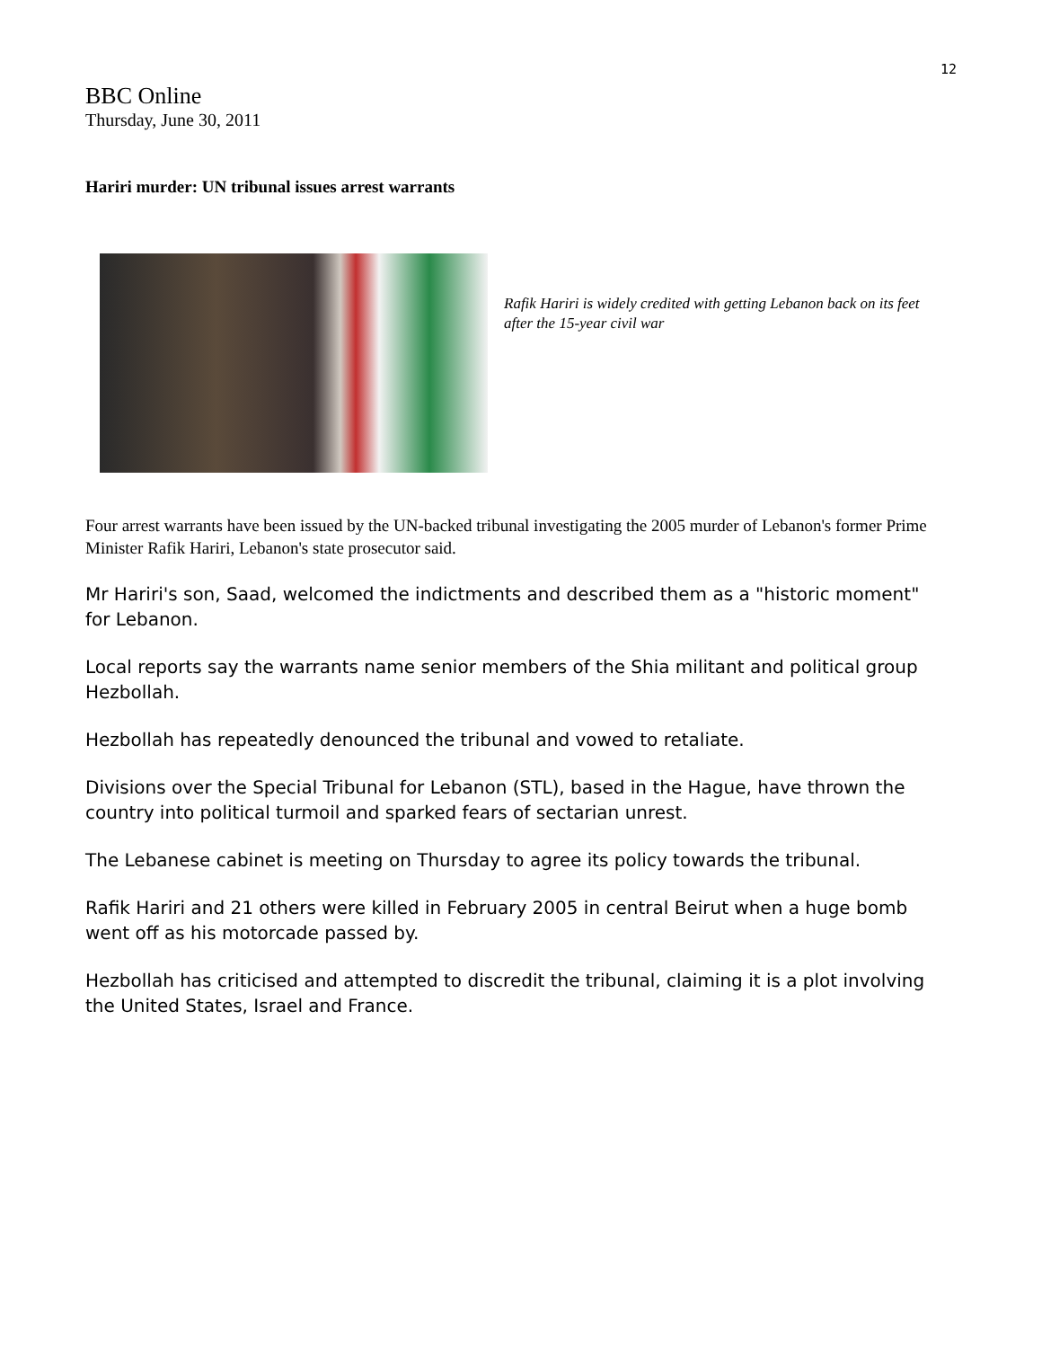12
BBC Online
Thursday, June 30, 2011
Hariri murder: UN tribunal issues arrest warrants
Rafik Hariri is widely credited with getting Lebanon back on its feet after the 15-year civil war
Four arrest warrants have been issued by the UN-backed tribunal investigating the 2005 murder of Lebanon's former Prime Minister Rafik Hariri, Lebanon's state prosecutor said.
Mr Hariri's son, Saad, welcomed the indictments and described them as a "historic moment" for Lebanon.
Local reports say the warrants name senior members of the Shia militant and political group Hezbollah.
Hezbollah has repeatedly denounced the tribunal and vowed to retaliate.
Divisions over the Special Tribunal for Lebanon (STL), based in the Hague, have thrown the country into political turmoil and sparked fears of sectarian unrest.
The Lebanese cabinet is meeting on Thursday to agree its policy towards the tribunal.
Rafik Hariri and 21 others were killed in February 2005 in central Beirut when a huge bomb went off as his motorcade passed by.
Hezbollah has criticised and attempted to discredit the tribunal, claiming it is a plot involving the United States, Israel and France.